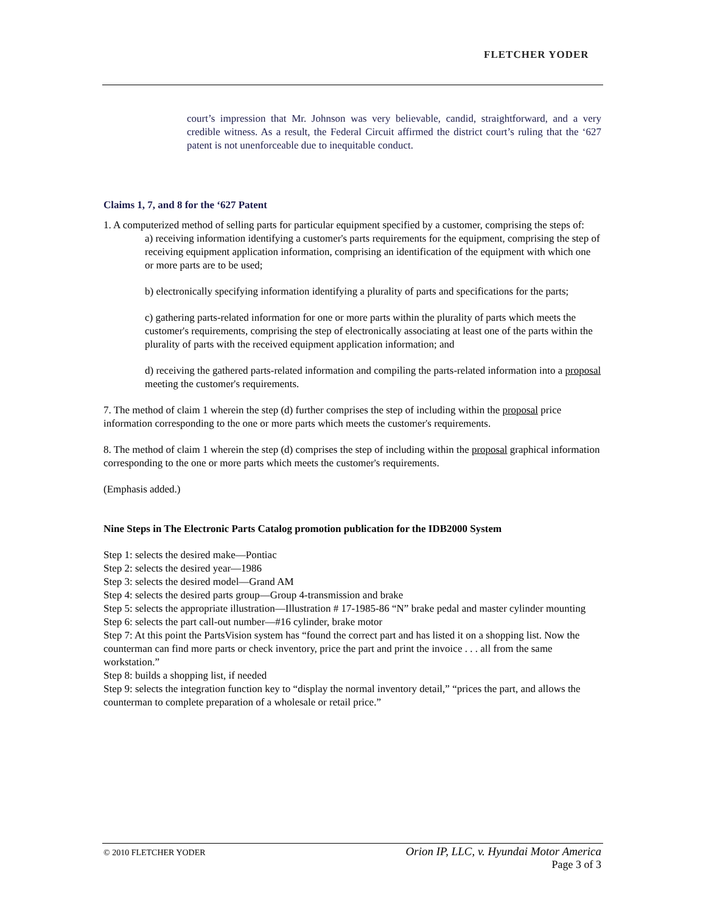FLETCHER YODER
court’s impression that Mr. Johnson was very believable, candid, straightforward, and a very credible witness. As a result, the Federal Circuit affirmed the district court’s ruling that the ‘627 patent is not unenforceable due to inequitable conduct.
Claims 1, 7, and 8 for the ‘627 Patent
1. A computerized method of selling parts for particular equipment specified by a customer, comprising the steps of:
a) receiving information identifying a customer's parts requirements for the equipment, comprising the step of receiving equipment application information, comprising an identification of the equipment with which one or more parts are to be used;
b) electronically specifying information identifying a plurality of parts and specifications for the parts;
c) gathering parts-related information for one or more parts within the plurality of parts which meets the customer's requirements, comprising the step of electronically associating at least one of the parts within the plurality of parts with the received equipment application information; and
d) receiving the gathered parts-related information and compiling the parts-related information into a proposal meeting the customer's requirements.
7. The method of claim 1 wherein the step (d) further comprises the step of including within the proposal price information corresponding to the one or more parts which meets the customer's requirements.
8. The method of claim 1 wherein the step (d) comprises the step of including within the proposal graphical information corresponding to the one or more parts which meets the customer's requirements.
(Emphasis added.)
Nine Steps in The Electronic Parts Catalog promotion publication for the IDB2000 System
Step 1: selects the desired make—Pontiac
Step 2: selects the desired year—1986
Step 3: selects the desired model—Grand AM
Step 4: selects the desired parts group—Group 4-transmission and brake
Step 5: selects the appropriate illustration—Illustration # 17-1985-86 “N” brake pedal and master cylinder mounting
Step 6: selects the part call-out number—#16 cylinder, brake motor
Step 7: At this point the PartsVision system has “found the correct part and has listed it on a shopping list. Now the counterman can find more parts or check inventory, price the part and print the invoice . . . all from the same workstation.”
Step 8: builds a shopping list, if needed
Step 9: selects the integration function key to “display the normal inventory detail,” “prices the part, and allows the counterman to complete preparation of a wholesale or retail price.”
© 2010 FLETCHER YODER Orion IP, LLC, v. Hyundai Motor America
Page 3 of 3